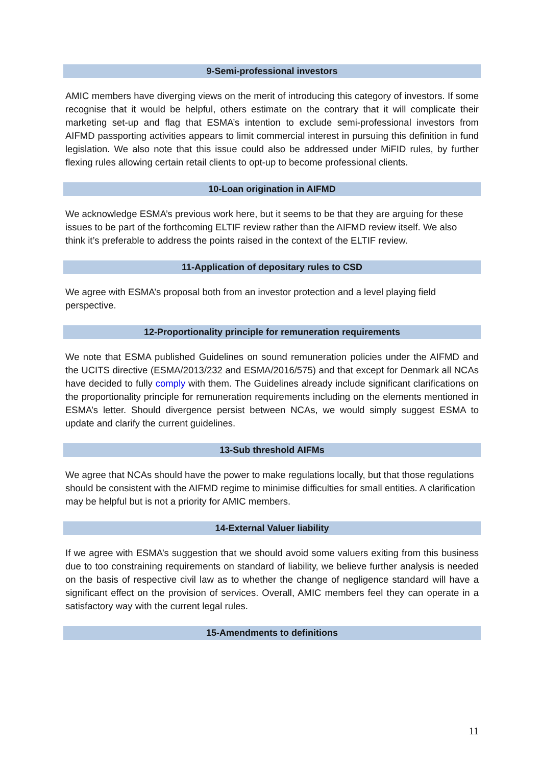9-Semi-professional investors
AMIC members have diverging views on the merit of introducing this category of investors. If some recognise that it would be helpful, others estimate on the contrary that it will complicate their marketing set-up and flag that ESMA’s intention to exclude semi-professional investors from AIFMD passporting activities appears to limit commercial interest in pursuing this definition in fund legislation. We also note that this issue could also be addressed under MiFID rules, by further flexing rules allowing certain retail clients to opt-up to become professional clients.
10-Loan origination in AIFMD
We acknowledge ESMA’s previous work here, but it seems to be that they are arguing for these issues to be part of the forthcoming ELTIF review rather than the AIFMD review itself. We also think it’s preferable to address the points raised in the context of the ELTIF review.
11-Application of depositary rules to CSD
We agree with ESMA’s proposal both from an investor protection and a level playing field perspective.
12-Proportionality principle for remuneration requirements
We note that ESMA published Guidelines on sound remuneration policies under the AIFMD and the UCITS directive (ESMA/2013/232 and ESMA/2016/575) and that except for Denmark all NCAs have decided to fully comply with them. The Guidelines already include significant clarifications on the proportionality principle for remuneration requirements including on the elements mentioned in ESMA’s letter. Should divergence persist between NCAs, we would simply suggest ESMA to update and clarify the current guidelines.
13-Sub threshold AIFMs
We agree that NCAs should have the power to make regulations locally, but that those regulations should be consistent with the AIFMD regime to minimise difficulties for small entities. A clarification may be helpful but is not a priority for AMIC members.
14-External Valuer liability
If we agree with ESMA’s suggestion that we should avoid some valuers exiting from this business due to too constraining requirements on standard of liability, we believe further analysis is needed on the basis of respective civil law as to whether the change of negligence standard will have a significant effect on the provision of services. Overall, AMIC members feel they can operate in a satisfactory way with the current legal rules.
15-Amendments to definitions
11